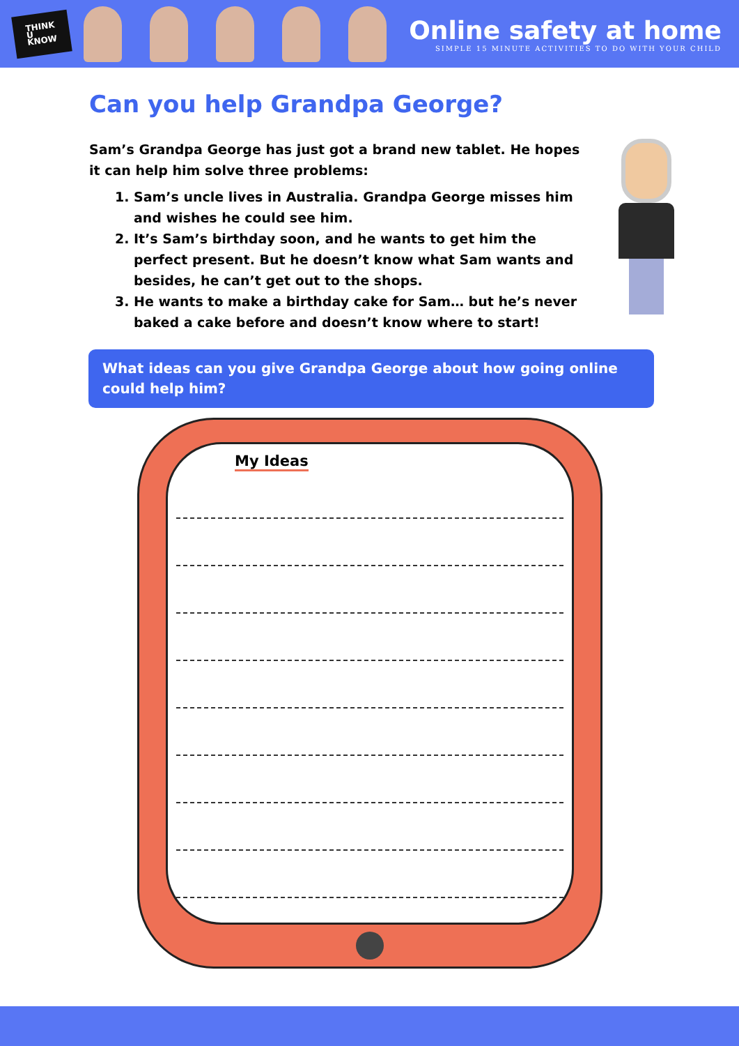THINK
U
KNOW
Online safety at home
SIMPLE 15 MINUTE ACTIVITIES TO DO WITH YOUR CHILD
Can you help Grandpa George?
Sam’s Grandpa George has just got a brand new tablet. He hopes it can help him solve three problems:
1. Sam’s uncle lives in Australia. Grandpa George misses him and wishes he could see him.
2. It’s Sam’s birthday soon, and he wants to get him the perfect present. But he doesn’t know what Sam wants and besides, he can’t get out to the shops.
3. He wants to make a birthday cake for Sam… but he’s never baked a cake before and doesn’t know where to start!
What ideas can you give Grandpa George about how going online could help him?
My Ideas